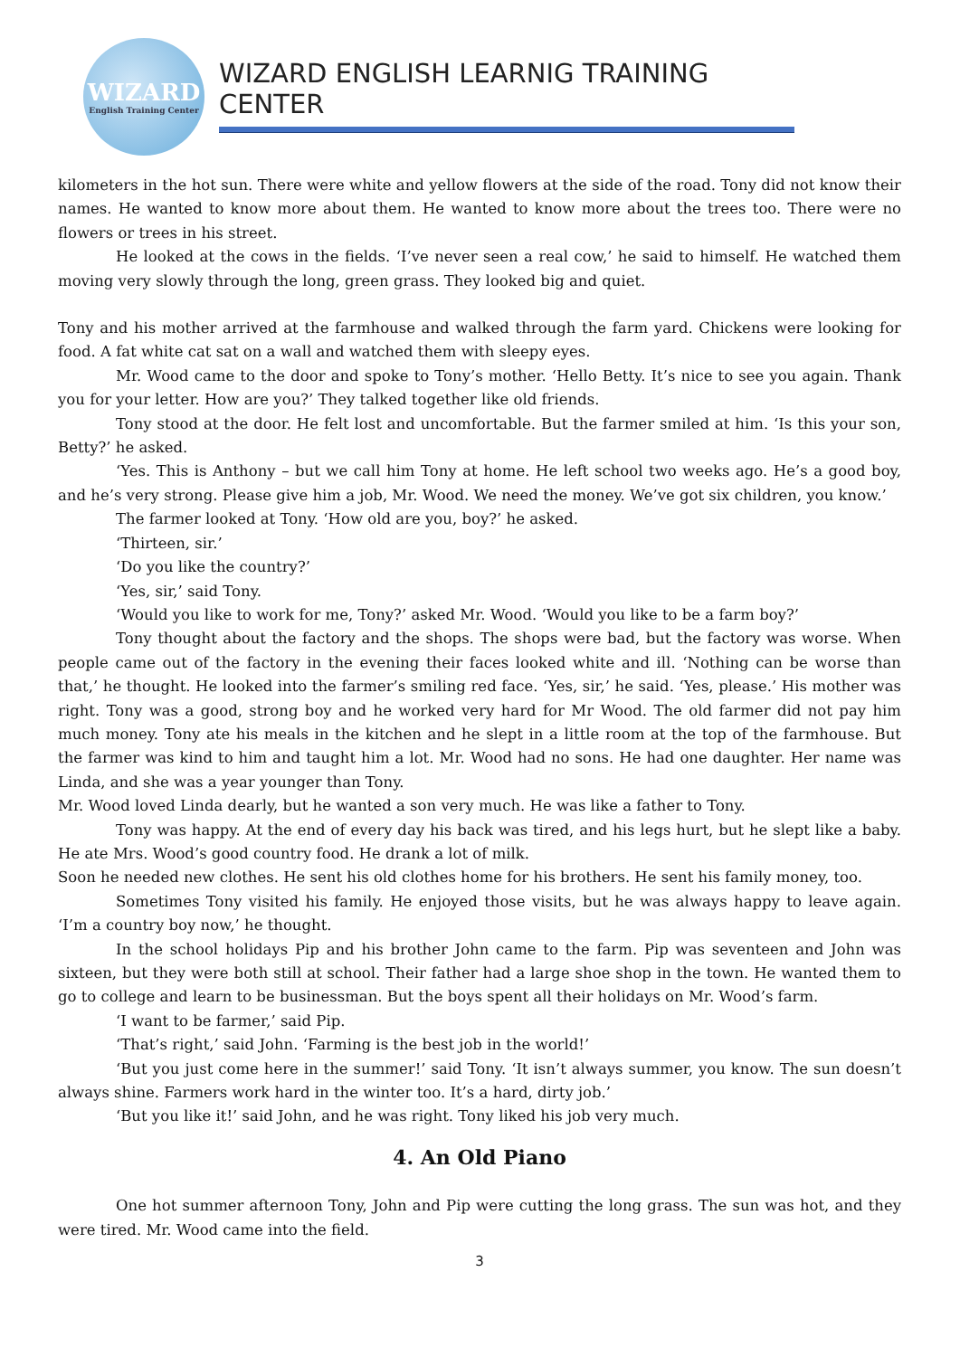WIZARD
English Training Center
WIZARD ENGLISH LEARNIG TRAINING CENTER
kilometers in the hot sun. There were white and yellow flowers at the side of the road. Tony did not know their names. He wanted to know more about them. He wanted to know more about the trees too. There were no flowers or trees in his street.
He looked at the cows in the fields. ‘I’ve never seen a real cow,’ he said to himself. He watched them moving very slowly through the long, green grass. They looked big and quiet.
Tony and his mother arrived at the farmhouse and walked through the farm yard. Chickens were looking for food. A fat white cat sat on a wall and watched them with sleepy eyes.
Mr. Wood came to the door and spoke to Tony’s mother. ‘Hello Betty. It’s nice to see you again. Thank you for your letter. How are you?’ They talked together like old friends.
Tony stood at the door. He felt lost and uncomfortable. But the farmer smiled at him. ‘Is this your son, Betty?’ he asked.
‘Yes. This is Anthony – but we call him Tony at home. He left school two weeks ago. He’s a good boy, and he’s very strong. Please give him a job, Mr. Wood. We need the money. We’ve got six children, you know.’
The farmer looked at Tony. ‘How old are you, boy?’ he asked.
‘Thirteen, sir.’
‘Do you like the country?’
‘Yes, sir,’ said Tony.
‘Would you like to work for me, Tony?’ asked Mr. Wood. ‘Would you like to be a farm boy?’
Tony thought about the factory and the shops. The shops were bad, but the factory was worse. When people came out of the factory in the evening their faces looked white and ill. ‘Nothing can be worse than that,’ he thought. He looked into the farmer’s smiling red face. ‘Yes, sir,’ he said. ‘Yes, please.’ His mother was right. Tony was a good, strong boy and he worked very hard for Mr Wood. The old farmer did not pay him much money. Tony ate his meals in the kitchen and he slept in a little room at the top of the farmhouse. But the farmer was kind to him and taught him a lot. Mr. Wood had no sons. He had one daughter. Her name was Linda, and she was a year younger than Tony.
Mr. Wood loved Linda dearly, but he wanted a son very much. He was like a father to Tony.
Tony was happy. At the end of every day his back was tired, and his legs hurt, but he slept like a baby. He ate Mrs. Wood’s good country food. He drank a lot of milk.
Soon he needed new clothes. He sent his old clothes home for his brothers. He sent his family money, too.
Sometimes Tony visited his family. He enjoyed those visits, but he was always happy to leave again. ‘I’m a country boy now,’ he thought.
In the school holidays Pip and his brother John came to the farm. Pip was seventeen and John was sixteen, but they were both still at school. Their father had a large shoe shop in the town. He wanted them to go to college and learn to be businessman. But the boys spent all their holidays on Mr. Wood’s farm.
‘I want to be farmer,’ said Pip.
‘That’s right,’ said John. ‘Farming is the best job in the world!’
‘But you just come here in the summer!’ said Tony. ‘It isn’t always summer, you know. The sun doesn’t always shine. Farmers work hard in the winter too. It’s a hard, dirty job.’
‘But you like it!’ said John, and he was right. Tony liked his job very much.
4. An Old Piano
One hot summer afternoon Tony, John and Pip were cutting the long grass. The sun was hot, and they were tired. Mr. Wood came into the field.
3